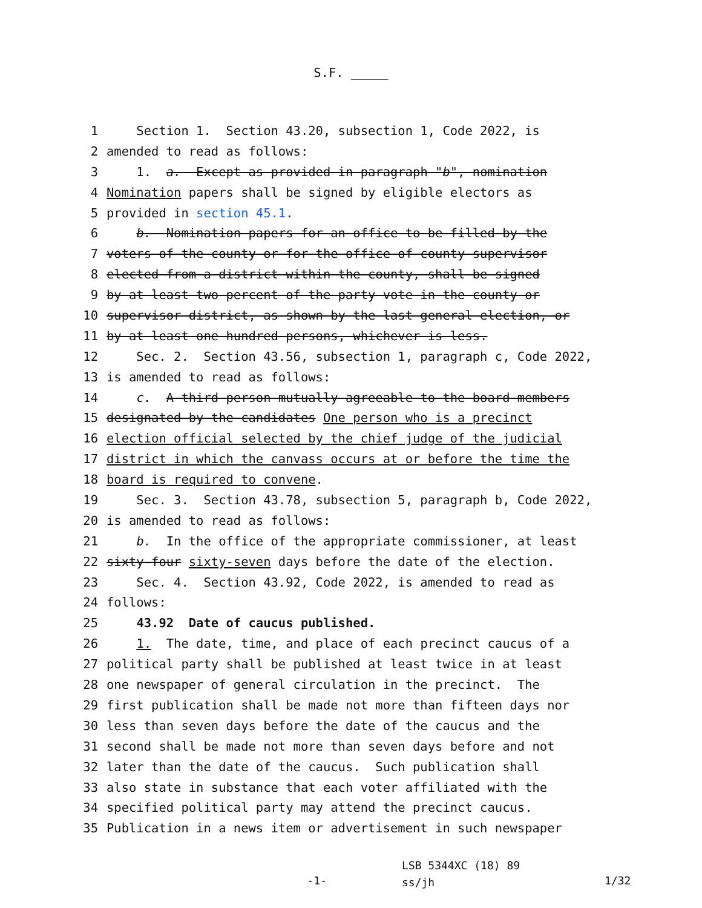S.F. _____
1 Section 1. Section 43.20, subsection 1, Code 2022, is
2 amended to read as follows:
3 1. a. Except as provided in paragraph "b", nomination
4 Nomination papers shall be signed by eligible electors as
5 provided in section 45.1.
6 b. Nomination papers for an office to be filled by the
7 voters of the county or for the office of county supervisor
8 elected from a district within the county, shall be signed
9 by at least two percent of the party vote in the county or
10 supervisor district, as shown by the last general election, or
11 by at least one hundred persons, whichever is less.
12 Sec. 2. Section 43.56, subsection 1, paragraph c, Code 2022,
13 is amended to read as follows:
14 c. A third person mutually agreeable to the board members
15 designated by the candidates One person who is a precinct
16 election official selected by the chief judge of the judicial
17 district in which the canvass occurs at or before the time the
18 board is required to convene.
19 Sec. 3. Section 43.78, subsection 5, paragraph b, Code 2022,
20 is amended to read as follows:
21 b. In the office of the appropriate commissioner, at least
22 sixty-four sixty-seven days before the date of the election.
23 Sec. 4. Section 43.92, Code 2022, is amended to read as
24 follows:
25 43.92 Date of caucus published.
26 1. The date, time, and place of each precinct caucus of a
27 political party shall be published at least twice in at least
28 one newspaper of general circulation in the precinct. The
29 first publication shall be made not more than fifteen days nor
30 less than seven days before the date of the caucus and the
31 second shall be made not more than seven days before and not
32 later than the date of the caucus. Such publication shall
33 also state in substance that each voter affiliated with the
34 specified political party may attend the precinct caucus.
35 Publication in a news item or advertisement in such newspaper
-1-
LSB 5344XC (18) 89
ss/jh
1/32